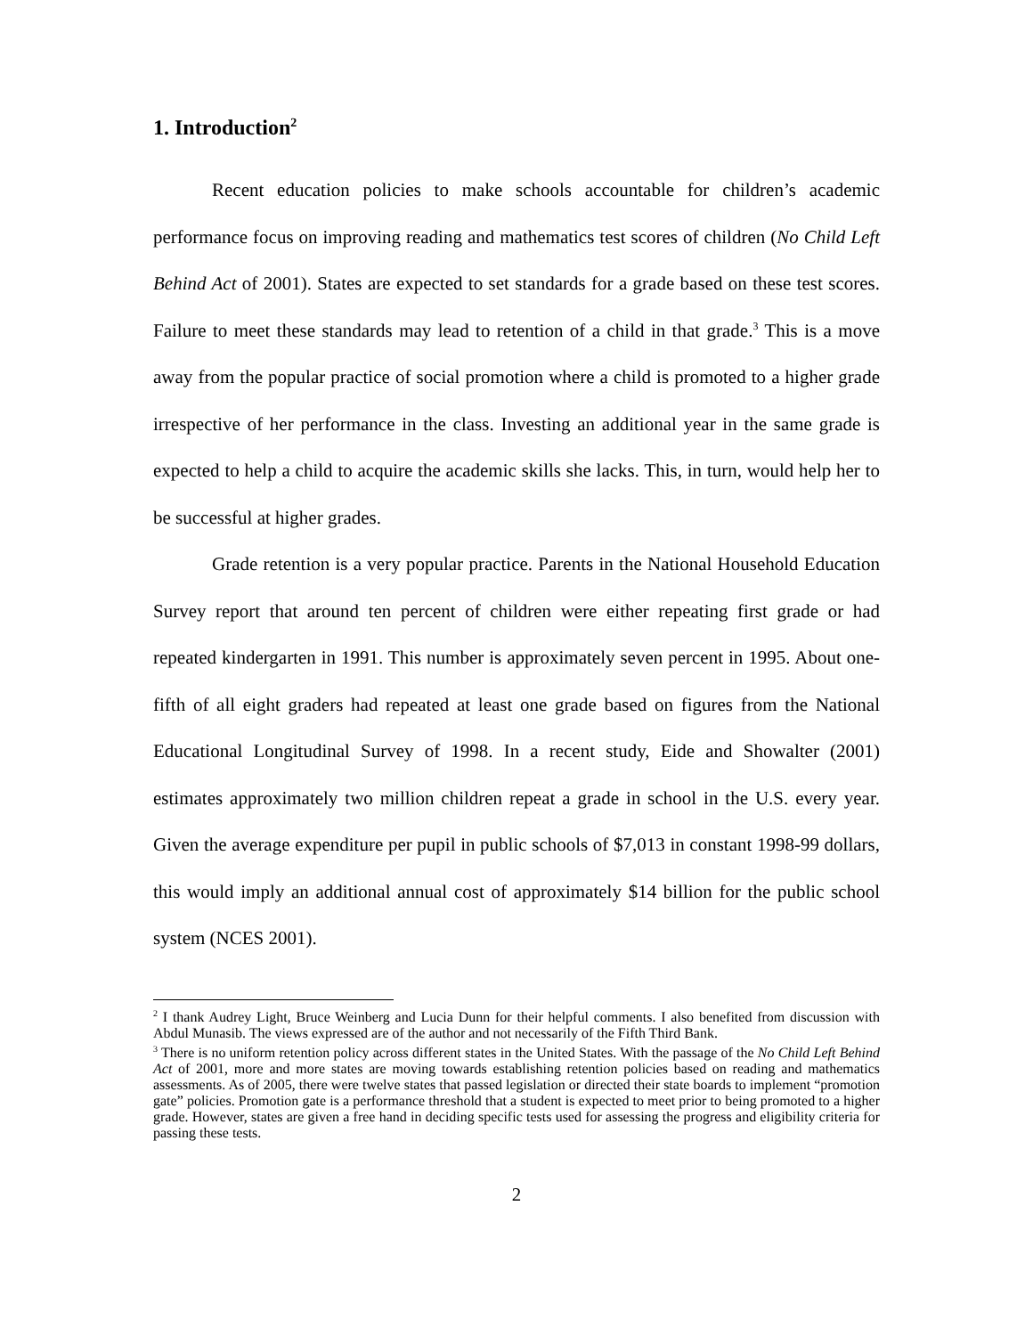1. Introduction<sup>2</sup>
Recent education policies to make schools accountable for children’s academic performance focus on improving reading and mathematics test scores of children (No Child Left Behind Act of 2001). States are expected to set standards for a grade based on these test scores. Failure to meet these standards may lead to retention of a child in that grade.<sup>3</sup> This is a move away from the popular practice of social promotion where a child is promoted to a higher grade irrespective of her performance in the class. Investing an additional year in the same grade is expected to help a child to acquire the academic skills she lacks. This, in turn, would help her to be successful at higher grades.
Grade retention is a very popular practice. Parents in the National Household Education Survey report that around ten percent of children were either repeating first grade or had repeated kindergarten in 1991. This number is approximately seven percent in 1995. About one-fifth of all eight graders had repeated at least one grade based on figures from the National Educational Longitudinal Survey of 1998. In a recent study, Eide and Showalter (2001) estimates approximately two million children repeat a grade in school in the U.S. every year. Given the average expenditure per pupil in public schools of $7,013 in constant 1998-99 dollars, this would imply an additional annual cost of approximately $14 billion for the public school system (NCES 2001).
<sup>2</sup> I thank Audrey Light, Bruce Weinberg and Lucia Dunn for their helpful comments. I also benefited from discussion with Abdul Munasib. The views expressed are of the author and not necessarily of the Fifth Third Bank.
<sup>3</sup> There is no uniform retention policy across different states in the United States. With the passage of the No Child Left Behind Act of 2001, more and more states are moving towards establishing retention policies based on reading and mathematics assessments. As of 2005, there were twelve states that passed legislation or directed their state boards to implement “promotion gate” policies. Promotion gate is a performance threshold that a student is expected to meet prior to being promoted to a higher grade. However, states are given a free hand in deciding specific tests used for assessing the progress and eligibility criteria for passing these tests.
2